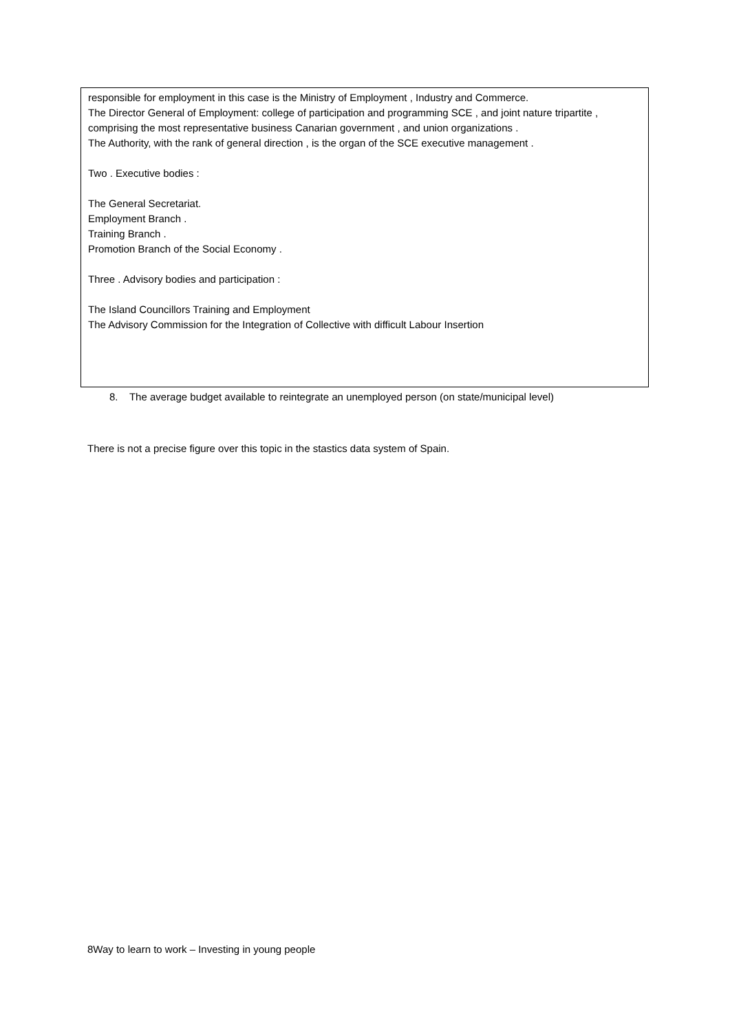responsible for employment in this case is the Ministry of Employment , Industry and Commerce.
The Director General of Employment: college of participation and programming SCE , and joint nature tripartite , comprising the most representative business Canarian government , and union organizations .
The Authority, with the rank of general direction , is the organ of the SCE executive management .
Two . Executive bodies :
The General Secretariat.
Employment Branch .
Training Branch .
Promotion Branch of the Social Economy .
Three . Advisory bodies and participation :
The Island Councillors Training and Employment
The Advisory Commission for the Integration of Collective with difficult Labour Insertion
8. The average budget available to reintegrate an unemployed person (on state/municipal level)
There is not a precise figure over this topic in the stastics data system of Spain.
8Way to learn to work – Investing in young people